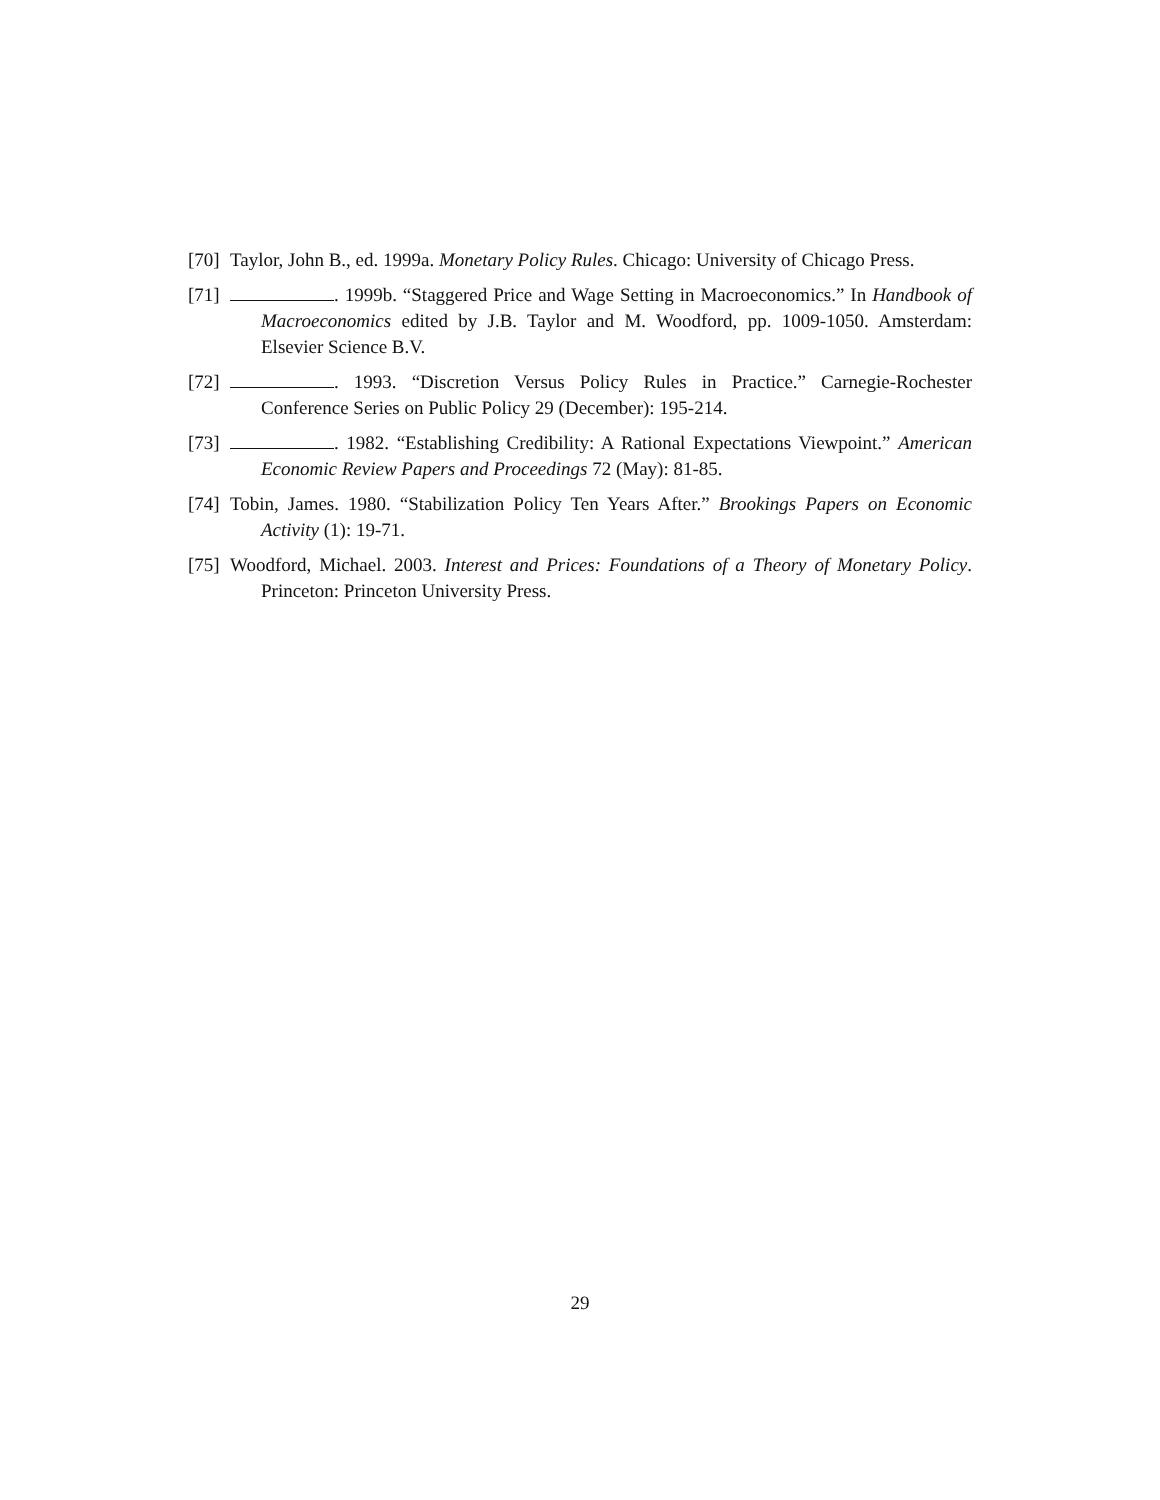[70] Taylor, John B., ed. 1999a. Monetary Policy Rules. Chicago: University of Chicago Press.
[71] . 1999b. “Staggered Price and Wage Setting in Macroeconomics.” In Handbook of Macroeconomics edited by J.B. Taylor and M. Woodford, pp. 1009-1050. Amsterdam: Elsevier Science B.V.
[72] . 1993. “Discretion Versus Policy Rules in Practice.” Carnegie-Rochester Conference Series on Public Policy 29 (December): 195-214.
[73] . 1982. “Establishing Credibility: A Rational Expectations Viewpoint.” American Economic Review Papers and Proceedings 72 (May): 81-85.
[74] Tobin, James. 1980. “Stabilization Policy Ten Years After.” Brookings Papers on Economic Activity (1): 19-71.
[75] Woodford, Michael. 2003. Interest and Prices: Foundations of a Theory of Monetary Policy. Princeton: Princeton University Press.
29